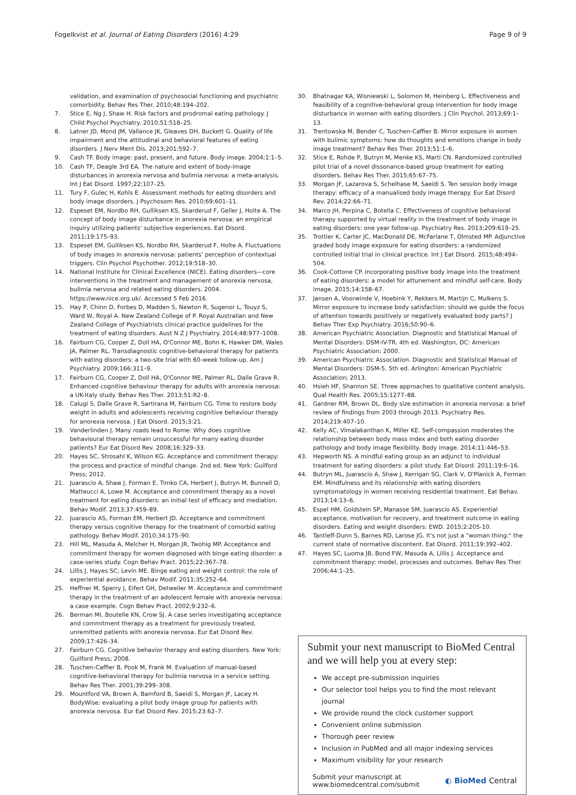Fogelkvist et al. Journal of Eating Disorders (2016) 4:29
Page 9 of 9
validation, and examination of psychosocial functioning and psychiatric comorbidity. Behav Res Ther. 2010;48:194–202.
7. Stice E, Ng J, Shaw H. Risk factors and prodromal eating pathology. J Child Psychol Psychiatry. 2010;51:518–25.
8. Latner JD, Mond JM, Vallance JK, Gleaves DH, Buckett G. Quality of life impairment and the attitudinal and behavioral features of eating disorders. J Nerv Ment Dis. 2013;201:592–7.
9. Cash TF. Body image: past, present, and future. Body image. 2004;1:1–5.
10. Cash TF, Deagle 3rd EA. The nature and extent of body-image disturbances in anorexia nervosa and bulimia nervosa: a meta-analysis. Int J Eat Disord. 1997;22:107–25.
11. Tury F, Gulec H, Kohls E. Assessment methods for eating disorders and body image disorders. J Psychosom Res. 2010;69:601–11.
12. Espeset EM, Nordbo RH, Gulliksen KS, Skarderud F, Geller J, Holte A. The concept of body image disturbance in anorexia nervosa: an empirical inquiry utilizing patients' subjective experiences. Eat Disord. 2011;19:175–93.
13. Espeset EM, Gulliksen KS, Nordbo RH, Skarderud F, Holte A. Fluctuations of body images in anorexia nervosa: patients' perception of contextual triggers. Clin Psychol Psychother. 2012;19:518–30.
14. National Institute for Clinical Excellence (NICE). Eating disorders—core interventions in the treatment and management of anorexia nervosa, bulimia nervosa and related eating disorders. 2004. https://www.nice.org.uk/. Accessed 5 Feb 2016.
15. Hay P, Chinn D, Forbes D, Madden S, Newton R, Sugenor L, Touyz S, Ward W, Royal A. New Zealand College of P. Royal Australian and New Zealand College of Psychiatrists clinical practice guidelines for the treatment of eating disorders. Aust N Z J Psychiatry. 2014;48:977–1008.
16. Fairburn CG, Cooper Z, Doll HA, O'Connor ME, Bohn K, Hawker DM, Wales JA, Palmer RL. Transdiagnostic cognitive-behavioral therapy for patients with eating disorders: a two-site trial with 60-week follow-up. Am J Psychiatry. 2009;166:311–9.
17. Fairburn CG, Cooper Z, Doll HA, O'Connor ME, Palmer RL, Dalle Grave R. Enhanced cognitive behaviour therapy for adults with anorexia nervosa: a UK-Italy study. Behav Res Ther. 2013;51:R2–8.
18. Calugi S, Dalle Grave R, Sartirana M, Fairburn CG. Time to restore body weight in adults and adolescents receiving cognitive behaviour therapy for anorexia nervosa. J Eat Disord. 2015;3:21.
19. Vanderlinden J. Many roads lead to Rome: Why does cognitive behavioural therapy remain unsuccessful for many eating disorder patients? Eur Eat Disord Rev. 2008;16:329–33.
20. Hayes SC, Strosahl K, Wilson KG. Acceptance and commitment therapy: the process and practice of mindful change. 2nd ed. New York: Guilford Press; 2012.
21. Juarascio A, Shaw J, Forman E, Timko CA, Herbert J, Butryn M, Bunnell D, Matteucci A, Lowe M. Acceptance and commitment therapy as a novel treatment for eating disorders: an initial test of efficacy and mediation. Behav Modif. 2013;37:459–89.
22. Juarascio AS, Forman EM, Herbert JD. Acceptance and commitment therapy versus cognitive therapy for the treatment of comorbid eating pathology. Behav Modif. 2010;34:175–90.
23. Hill ML, Masuda A, Melcher H, Morgan JR, Twohig MP. Acceptance and commitment therapy for women diagnosed with binge eating disorder: a case-series study. Cogn Behav Pract. 2015;22:367–78.
24. Lillis J, Hayes SC, Levin ME. Binge eating and weight control: the role of experiential avoidance. Behav Modif. 2011;35:252–64.
25. Heffner M, Sperry J, Eifert GH, Detweiler M. Acceptance and commitment therapy in the treatment of an adolescent female with anorexia nervosa: a case example. Cogn Behav Pract. 2002;9:232–6.
26. Berman MI, Boutelle KN, Crow SJ. A case series investigating acceptance and commitment therapy as a treatment for previously treated, unremitted patients with anorexia nervosa. Eur Eat Disord Rev. 2009;17:426–34.
27. Fairburn CG. Cognitive behavior therapy and eating disorders. New York: Guilford Press; 2008.
28. Tuschen-Caffier B, Pook M, Frank M. Evaluation of manual-based cognitive-behavioral therapy for bulimia nervosa in a service setting. Behav Res Ther. 2001;39:299–308.
29. Mountford VA, Brown A, Bamford B, Saeidi S, Morgan JF, Lacey H. BodyWise: evaluating a pilot body image group for patients with anorexia nervosa. Eur Eat Disord Rev. 2015;23:62–7.
30. Bhatnagar KA, Wisniewski L, Solomon M, Heinberg L. Effectiveness and feasibility of a cognitive-behavioral group intervention for body image disturbance in women with eating disorders. J Clin Psychol. 2013;69:1–13.
31. Trentowska M, Bender C, Tuschen-Caffier B. Mirror exposure in women with bulimic symptoms: how do thoughts and emotions change in body image treatment? Behav Res Ther. 2013;51:1–6.
32. Stice E, Rohde P, Butryn M, Menke KS, Marti CN. Randomized controlled pilot trial of a novel dissonance-based group treatment for eating disorders. Behav Res Ther. 2015;65:67–75.
33. Morgan JF, Lazarova S, Schelhase M, Saeidi S. Ten session body image therapy: efficacy of a manualised body image therapy. Eur Eat Disord Rev. 2014;22:66–71.
34. Marco JH, Perpina C, Botella C. Effectiveness of cognitive behavioral therapy supported by virtual reality in the treatment of body image in eating disorders: one year follow-up. Psychiatry Res. 2013;209:619–25.
35. Trottier K, Carter JC, MacDonald DE, McFarlane T, Olmsted MP. Adjunctive graded body image exposure for eating disorders: a randomized controlled initial trial in clinical practice. Int J Eat Disord. 2015;48:494–504.
36. Cook-Cottone CP. Incorporating positive body image into the treatment of eating disorders: a model for attunement and mindful self-care. Body image. 2015;14:158–67.
37. Jansen A, Voorwinde V, Hoebink Y, Rekkers M, Martijn C, Mulkens S. Mirror exposure to increase body satisfaction: should we guide the focus of attention towards positively or negatively evaluated body parts? J Behav Ther Exp Psychiatry. 2016;50:90–6.
38. American Psychiatric Association. Diagnostic and Statistical Manual of Mental Disorders: DSM-IV-TR. 4th ed. Washington, DC: American Psychiatric Association; 2000.
39. American Psychiatric Association. Diagnostic and Statistical Manual of Mental Disorders: DSM-5. 5th ed. Arlington: American Psychiatric Association; 2013.
40. Hsieh HF, Shannon SE. Three approaches to qualitative content analysis. Qual Health Res. 2005;15:1277–88.
41. Gardner RM, Brown DL. Body size estimation in anorexia nervosa: a brief review of findings from 2003 through 2013. Psychiatry Res. 2014;219:407–10.
42. Kelly AC, Vimalakanthan K, Miller KE. Self-compassion moderates the relationship between body mass index and both eating disorder pathology and body image flexibility. Body image. 2014;11:446–53.
43. Hepworth NS. A mindful eating group as an adjunct to individual treatment for eating disorders: a pilot study. Eat Disord. 2011;19:6–16.
44. Butryn ML, Juarascio A, Shaw J, Kerrigan SG, Clark V, O'Planick A, Forman EM. Mindfulness and its relationship with eating disorders symptomatology in women receiving residential treatment. Eat Behav. 2013;14:13–6.
45. Espel HM, Goldstein SP, Manasse SM, Juarascio AS. Experiential acceptance, motivation for recovery, and treatment outcome in eating disorders. Eating and weight disorders: EWD. 2015;2:205-10.
46. Tantleff-Dunn S, Barnes RD, Larose JG. It's not just a "woman thing:" the current state of normative discontent. Eat Disord. 2011;19:392–402.
47. Hayes SC, Luoma JB, Bond FW, Masuda A, Lillis J. Acceptance and commitment therapy: model, processes and outcomes. Behav Res Ther. 2006;44:1–25.
Submit your next manuscript to BioMed Central and we will help you at every step:
We accept pre-submission inquiries
Our selector tool helps you to find the most relevant journal
We provide round the clock customer support
Convenient online submission
Thorough peer review
Inclusion in PubMed and all major indexing services
Maximum visibility for your research
Submit your manuscript at
www.biomedcentral.com/submit
◐ BioMed Central